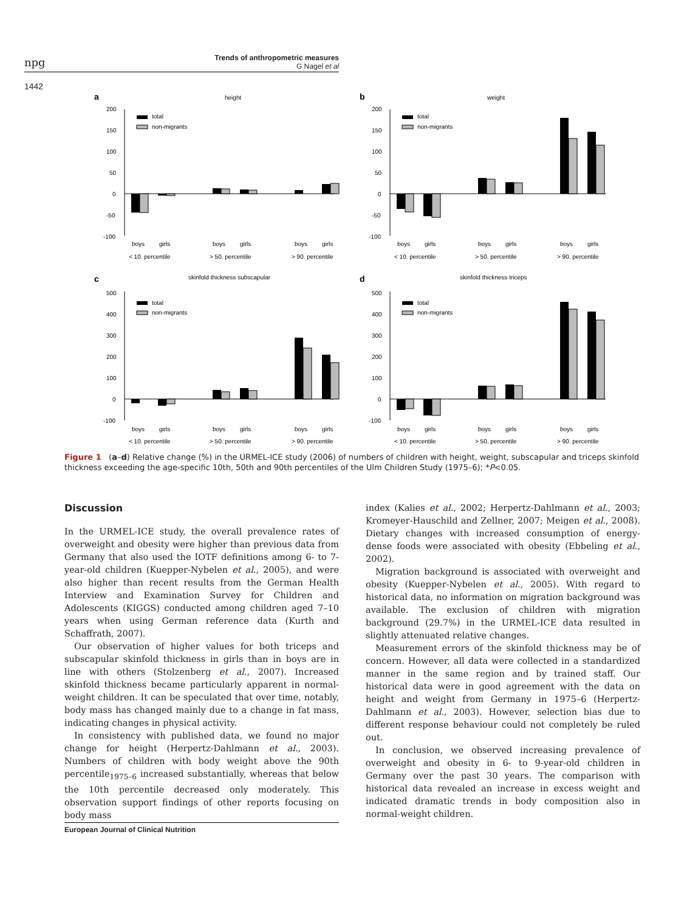npg
Trends of anthropometric measures
G Nagel et al
1442
a
height
200
150
100
50
0
-50
-100
total
non-migrants
boys
girls
boys
girls
boys
girls
< 10. percentile
> 50. percentile
> 90. percentile
b
weight
200
150
100
50
0
-50
-100
total
non-migrants
boys
girls
boys
girls
boys
girls
< 10. percentile
> 50. percentile
> 90. percentile
c
skinfold thickness subscapular
500
400
300
200
100
0
-100
total
non-migrants
boys
girls
boys
girls
boys
girls
< 10. percentile
> 50. percentile
> 90. percentile
d
skinfold thickness triceps
500
400
300
200
100
0
-100
total
non-migrants
boys
girls
boys
girls
boys
girls
< 10. percentile
> 50. percentile
> 90. percentile
Figure 1 (a–d) Relative change (%) in the URMEL-ICE study (2006) of numbers of children with height, weight, subscapular and triceps skinfold thickness exceeding the age-specific 10th, 50th and 90th percentiles of the Ulm Children Study (1975–6); *P<0.05.
Discussion
In the URMEL-ICE study, the overall prevalence rates of overweight and obesity were higher than previous data from Germany that also used the IOTF definitions among 6- to 7-year-old children (Kuepper-Nybelen et al., 2005), and were also higher than recent results from the German Health Interview and Examination Survey for Children and Adolescents (KIGGS) conducted among children aged 7–10 years when using German reference data (Kurth and Schaffrath, 2007).
Our observation of higher values for both triceps and subscapular skinfold thickness in girls than in boys are in line with others (Stolzenberg et al., 2007). Increased skinfold thickness became particularly apparent in normal-weight children. It can be speculated that over time, notably, body mass has changed mainly due to a change in fat mass, indicating changes in physical activity.
In consistency with published data, we found no major change for height (Herpertz-Dahlmann et al., 2003). Numbers of children with body weight above the 90th percentile<sub>1975–6</sub> increased substantially, whereas that below the 10th percentile decreased only moderately. This observation support findings of other reports focusing on body mass
index (Kalies et al., 2002; Herpertz-Dahlmann et al., 2003; Kromeyer-Hauschild and Zellner, 2007; Meigen et al., 2008). Dietary changes with increased consumption of energy-dense foods were associated with obesity (Ebbeling et al., 2002).
Migration background is associated with overweight and obesity (Kuepper-Nybelen et al., 2005). With regard to historical data, no information on migration background was available. The exclusion of children with migration background (29.7%) in the URMEL-ICE data resulted in slightly attenuated relative changes.
Measurement errors of the skinfold thickness may be of concern. However, all data were collected in a standardized manner in the same region and by trained staff. Our historical data were in good agreement with the data on height and weight from Germany in 1975–6 (Herpertz-Dahlmann et al., 2003). However, selection bias due to different response behaviour could not completely be ruled out.
In conclusion, we observed increasing prevalence of overweight and obesity in 6- to 9-year-old children in Germany over the past 30 years. The comparison with historical data revealed an increase in excess weight and indicated dramatic trends in body composition also in normal-weight children.
European Journal of Clinical Nutrition